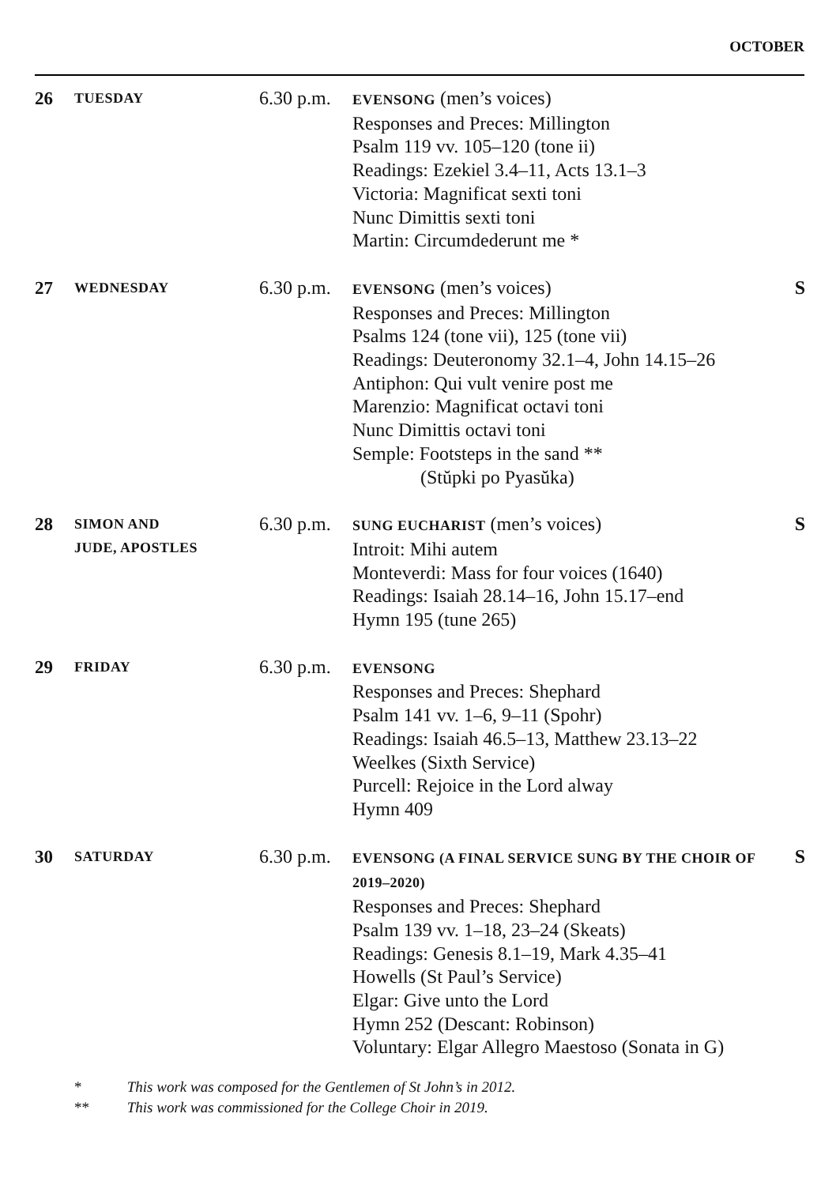OCTOBER
| 26 | TUESDAY | 6.30 p.m. | EVENSONG (men’s voices) Responses and Preces: Millington Psalm 119 vv. 105–120 (tone ii) Readings: Ezekiel 3.4–11, Acts 13.1–3 Victoria: Magnificat sexti toni Nunc Dimittis sexti toni Martin: Circumdederunt me * | |
| 27 | WEDNESDAY | 6.30 p.m. | EVENSONG (men’s voices) Responses and Preces: Millington Psalms 124 (tone vii), 125 (tone vii) Readings: Deuteronomy 32.1–4, John 14.15–26 Antiphon: Qui vult venire post me Marenzio: Magnificat octavi toni Nunc Dimittis octavi toni Semple: Footsteps in the sand ** (Stŭpki po Pyasŭka) | S |
| 28 | SIMON AND JUDE, APOSTLES | 6.30 p.m. | SUNG EUCHARIST (men’s voices) Introit: Mihi autem Monteverdi: Mass for four voices (1640) Readings: Isaiah 28.14–16, John 15.17–end Hymn 195 (tune 265) | S |
| 29 | FRIDAY | 6.30 p.m. | EVENSONG Responses and Preces: Shephard Psalm 141 vv. 1–6, 9–11 (Spohr) Readings: Isaiah 46.5–13, Matthew 23.13–22 Weelkes (Sixth Service) Purcell: Rejoice in the Lord alway Hymn 409 | |
| 30 | SATURDAY | 6.30 p.m. | EVENSONG (A FINAL SERVICE SUNG BY THE CHOIR OF 2019–2020) Responses and Preces: Shephard Psalm 139 vv. 1–18, 23–24 (Skeats) Readings: Genesis 8.1–19, Mark 4.35–41 Howells (St Paul’s Service) Elgar: Give unto the Lord Hymn 252 (Descant: Robinson) Voluntary: Elgar Allegro Maestoso (Sonata in G) | S |
* This work was composed for the Gentlemen of St John’s in 2012.
** This work was commissioned for the College Choir in 2019.